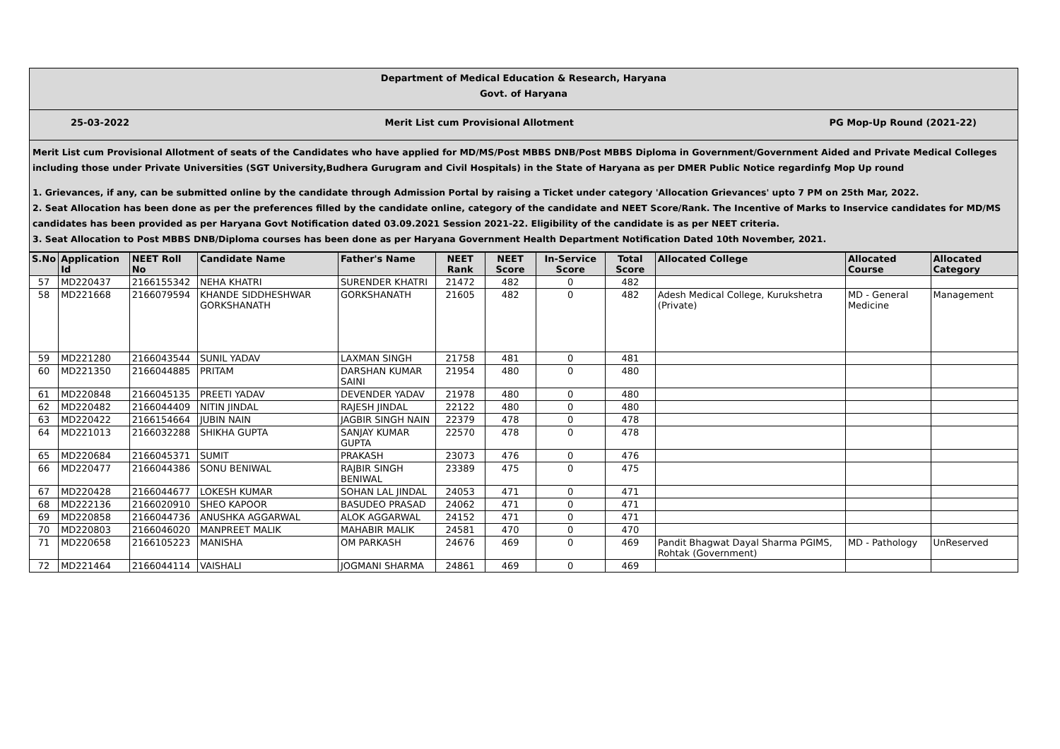Department of Medical Education & Research, Haryana
Govt. of Haryana
25-03-2022 Merit List cum Provisional Allotment PG Mop-Up Round (2021-22)
Merit List cum Provisional Allotment of seats of the Candidates who have applied for MD/MS/Post MBBS DNB/Post MBBS Diploma in Government/Government Aided and Private Medical Colleges including those under Private Universities (SGT University,Budhera Gurugram and Civil Hospitals) in the State of Haryana as per DMER Public Notice regardinfg Mop Up round
1. Grievances, if any, can be submitted online by the candidate through Admission Portal by raising a Ticket under category 'Allocation Grievances' upto 7 PM on 25th Mar, 2022.
2. Seat Allocation has been done as per the preferences filled by the candidate online, category of the candidate and NEET Score/Rank. The Incentive of Marks to Inservice candidates for MD/MS candidates has been provided as per Haryana Govt Notification dated 03.09.2021 Session 2021-22. Eligibility of the candidate is as per NEET criteria.
3. Seat Allocation to Post MBBS DNB/Diploma courses has been done as per Haryana Government Health Department Notification Dated 10th November, 2021.
| S.No | Application Id | NEET Roll No | Candidate Name | Father's Name | NEET Rank | NEET Score | In-Service Score | Total Score | Allocated College | Allocated Course | Allocated Category |
| --- | --- | --- | --- | --- | --- | --- | --- | --- | --- | --- | --- |
| 57 | MD220437 | 2166155342 | NEHA KHATRI | SURENDER KHATRI | 21472 | 482 | 0 | 482 | | | |
| 58 | MD221668 | 2166079594 | KHANDE SIDDHESHWAR GORKSHANATH | GORKSHANATH | 21605 | 482 | 0 | 482 | Adesh Medical College, Kurukshetra (Private) | MD - General Medicine | Management |
| 59 | MD221280 | 2166043544 | SUNIL YADAV | LAXMAN SINGH | 21758 | 481 | 0 | 481 | | | |
| 60 | MD221350 | 2166044885 | PRITAM | DARSHAN KUMAR SAINI | 21954 | 480 | 0 | 480 | | | |
| 61 | MD220848 | 2166045135 | PREETI YADAV | DEVENDER YADAV | 21978 | 480 | 0 | 480 | | | |
| 62 | MD220482 | 2166044409 | NITIN JINDAL | RAJESH JINDAL | 22122 | 480 | 0 | 480 | | | |
| 63 | MD220422 | 2166154664 | JUBIN NAIN | JAGBIR SINGH NAIN | 22379 | 478 | 0 | 478 | | | |
| 64 | MD221013 | 2166032288 | SHIKHA GUPTA | SANJAY KUMAR GUPTA | 22570 | 478 | 0 | 478 | | | |
| 65 | MD220684 | 2166045371 | SUMIT | PRAKASH | 23073 | 476 | 0 | 476 | | | |
| 66 | MD220477 | 2166044386 | SONU BENIWAL | RAJBIR SINGH BENIWAL | 23389 | 475 | 0 | 475 | | | |
| 67 | MD220428 | 2166044677 | LOKESH KUMAR | SOHAN LAL JINDAL | 24053 | 471 | 0 | 471 | | | |
| 68 | MD222136 | 2166020910 | SHEO KAPOOR | BASUDEO PRASAD | 24062 | 471 | 0 | 471 | | | |
| 69 | MD220858 | 2166044736 | ANUSHKA AGGARWAL | ALOK AGGARWAL | 24152 | 471 | 0 | 471 | | | |
| 70 | MD220803 | 2166046020 | MANPREET MALIK | MAHABIR MALIK | 24581 | 470 | 0 | 470 | | | |
| 71 | MD220658 | 2166105223 | MANISHA | OM PARKASH | 24676 | 469 | 0 | 469 | Pandit Bhagwat Dayal Sharma PGIMS, Rohtak (Government) | MD - Pathology | UnReserved |
| 72 | MD221464 | 2166044114 | VAISHALI | JOGMANI SHARMA | 24861 | 469 | 0 | 469 | | | |